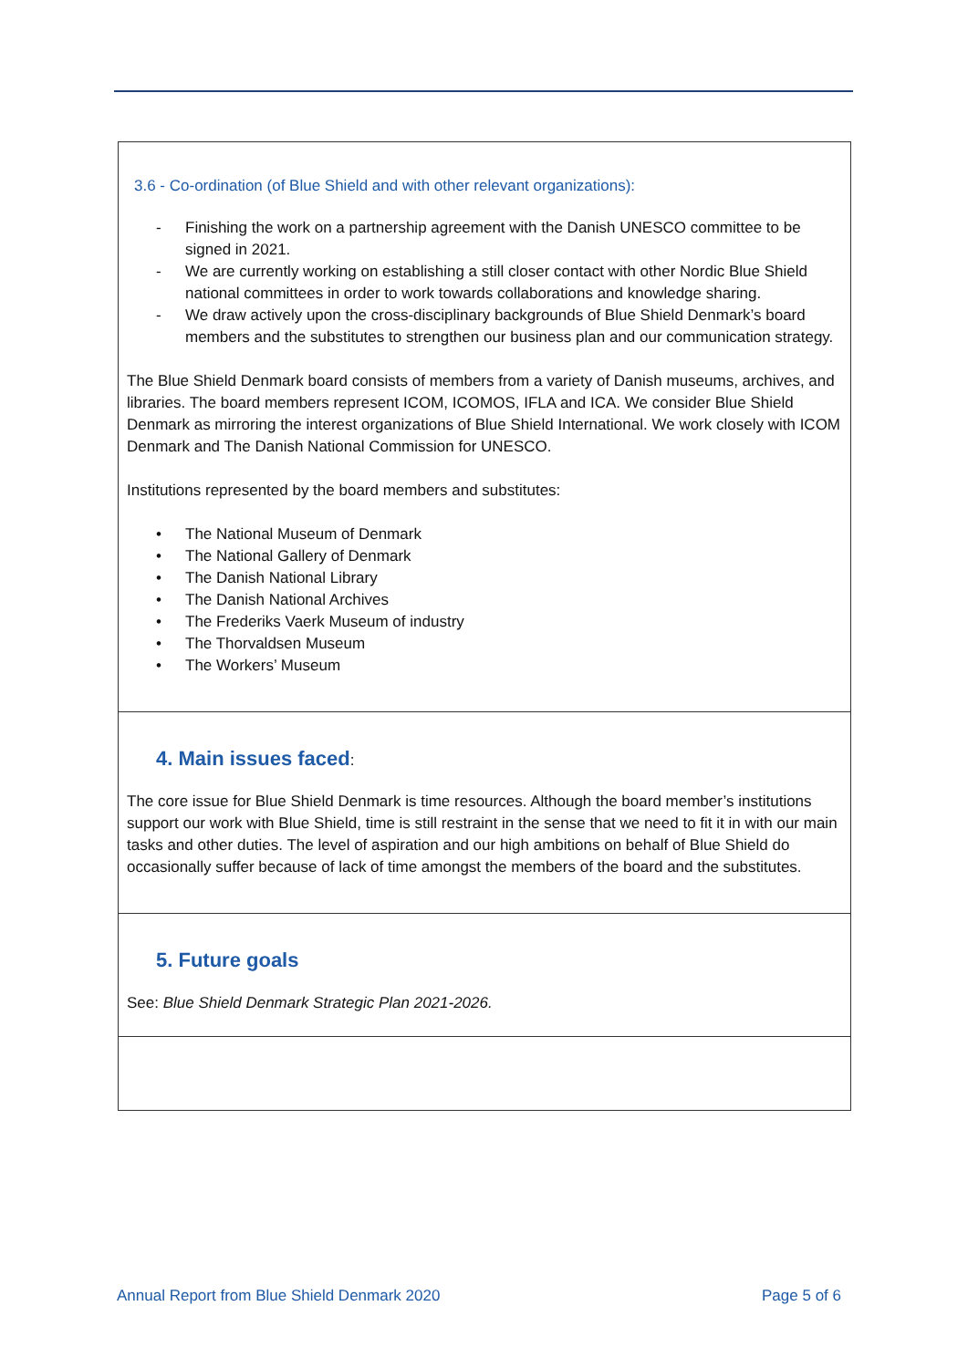3.6 - Co-ordination (of Blue Shield and with other relevant organizations):
- Finishing the work on a partnership agreement with the Danish UNESCO committee to be signed in 2021.
- We are currently working on establishing a still closer contact with other Nordic Blue Shield national committees in order to work towards collaborations and knowledge sharing.
- We draw actively upon the cross-disciplinary backgrounds of Blue Shield Denmark’s board members and the substitutes to strengthen our business plan and our communication strategy.
The Blue Shield Denmark board consists of members from a variety of Danish museums, archives, and libraries. The board members represent ICOM, ICOMOS, IFLA and ICA. We consider Blue Shield Denmark as mirroring the interest organizations of Blue Shield International. We work closely with ICOM Denmark and The Danish National Commission for UNESCO.
Institutions represented by the board members and substitutes:
• The National Museum of Denmark
• The National Gallery of Denmark
• The Danish National Library
• The Danish National Archives
• The Frederiks Vaerk Museum of industry
• The Thorvaldsen Museum
• The Workers’ Museum
4. Main issues faced:
The core issue for Blue Shield Denmark is time resources. Although the board member’s institutions support our work with Blue Shield, time is still restraint in the sense that we need to fit it in with our main tasks and other duties. The level of aspiration and our high ambitions on behalf of Blue Shield do occasionally suffer because of lack of time amongst the members of the board and the substitutes.
5. Future goals
See: Blue Shield Denmark Strategic Plan 2021-2026.
Annual Report from Blue Shield Denmark 2020 Page 5 of 6